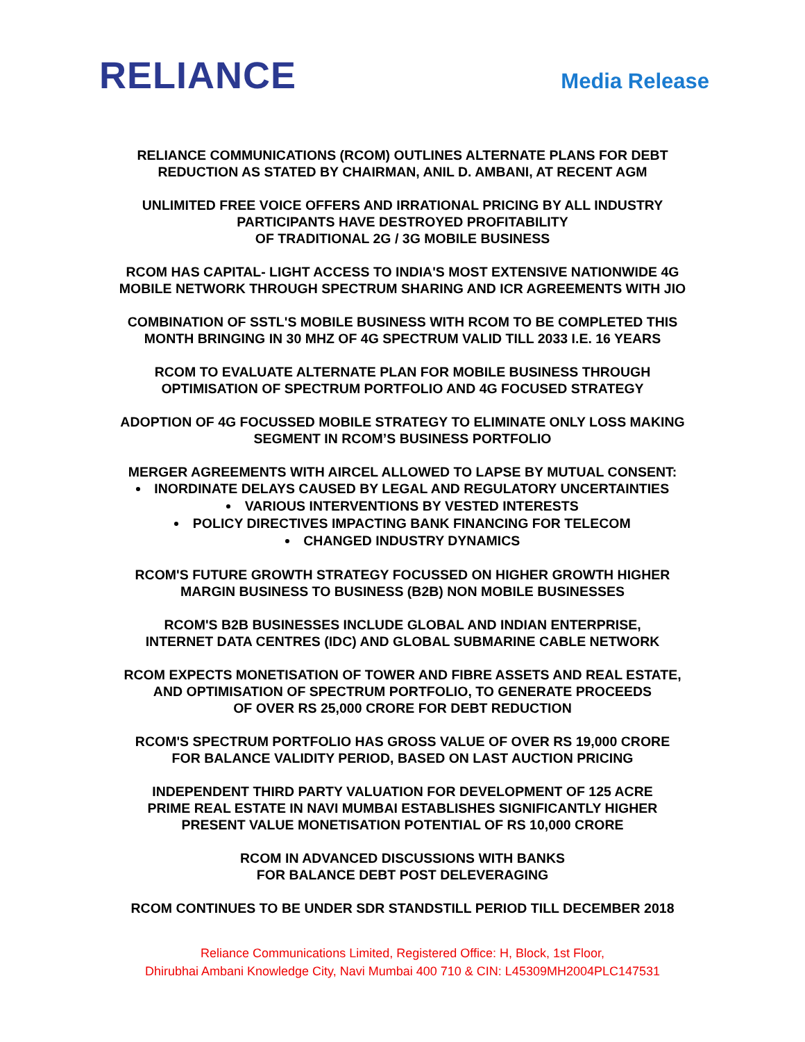RELIANCE
Media Release
RELIANCE COMMUNICATIONS (RCOM) OUTLINES ALTERNATE PLANS FOR DEBT
REDUCTION AS STATED BY CHAIRMAN, ANIL D. AMBANI, AT RECENT AGM
UNLIMITED FREE VOICE OFFERS AND IRRATIONAL PRICING BY ALL INDUSTRY
PARTICIPANTS HAVE DESTROYED PROFITABILITY
OF TRADITIONAL 2G / 3G MOBILE BUSINESS
RCOM HAS CAPITAL- LIGHT ACCESS TO INDIA'S MOST EXTENSIVE NATIONWIDE 4G
MOBILE NETWORK THROUGH SPECTRUM SHARING AND ICR AGREEMENTS WITH JIO
COMBINATION OF SSTL'S MOBILE BUSINESS WITH RCOM TO BE COMPLETED THIS
MONTH BRINGING IN 30 MHZ OF 4G SPECTRUM VALID TILL 2033 I.E. 16 YEARS
RCOM TO EVALUATE ALTERNATE PLAN FOR MOBILE BUSINESS THROUGH
OPTIMISATION OF SPECTRUM PORTFOLIO AND 4G FOCUSED STRATEGY
ADOPTION OF 4G FOCUSSED MOBILE STRATEGY TO ELIMINATE ONLY LOSS MAKING
SEGMENT IN RCOM’S BUSINESS PORTFOLIO
MERGER AGREEMENTS WITH AIRCEL ALLOWED TO LAPSE BY MUTUAL CONSENT:
INORDINATE DELAYS CAUSED BY LEGAL AND REGULATORY UNCERTAINTIES
VARIOUS INTERVENTIONS BY VESTED INTERESTS
POLICY DIRECTIVES IMPACTING BANK FINANCING FOR TELECOM
CHANGED INDUSTRY DYNAMICS
RCOM'S FUTURE GROWTH STRATEGY FOCUSSED ON HIGHER GROWTH HIGHER
MARGIN BUSINESS TO BUSINESS (B2B) NON MOBILE BUSINESSES
RCOM'S B2B BUSINESSES INCLUDE GLOBAL AND INDIAN ENTERPRISE,
INTERNET DATA CENTRES (IDC) AND GLOBAL SUBMARINE CABLE NETWORK
RCOM EXPECTS MONETISATION OF TOWER AND FIBRE ASSETS AND REAL ESTATE,
AND OPTIMISATION OF SPECTRUM PORTFOLIO, TO GENERATE PROCEEDS
OF OVER RS 25,000 CRORE FOR DEBT REDUCTION
RCOM'S SPECTRUM PORTFOLIO HAS GROSS VALUE OF OVER RS 19,000 CRORE
FOR BALANCE VALIDITY PERIOD, BASED ON LAST AUCTION PRICING
INDEPENDENT THIRD PARTY VALUATION FOR DEVELOPMENT OF 125 ACRE
PRIME REAL ESTATE IN NAVI MUMBAI ESTABLISHES SIGNIFICANTLY HIGHER
PRESENT VALUE MONETISATION POTENTIAL OF RS 10,000 CRORE
RCOM IN ADVANCED DISCUSSIONS WITH BANKS
FOR BALANCE DEBT POST DELEVERAGING
RCOM CONTINUES TO BE UNDER SDR STANDSTILL PERIOD TILL DECEMBER 2018
Reliance Communications Limited, Registered Office: H, Block, 1st Floor,
Dhirubhai Ambani Knowledge City, Navi Mumbai 400 710 & CIN: L45309MH2004PLC147531